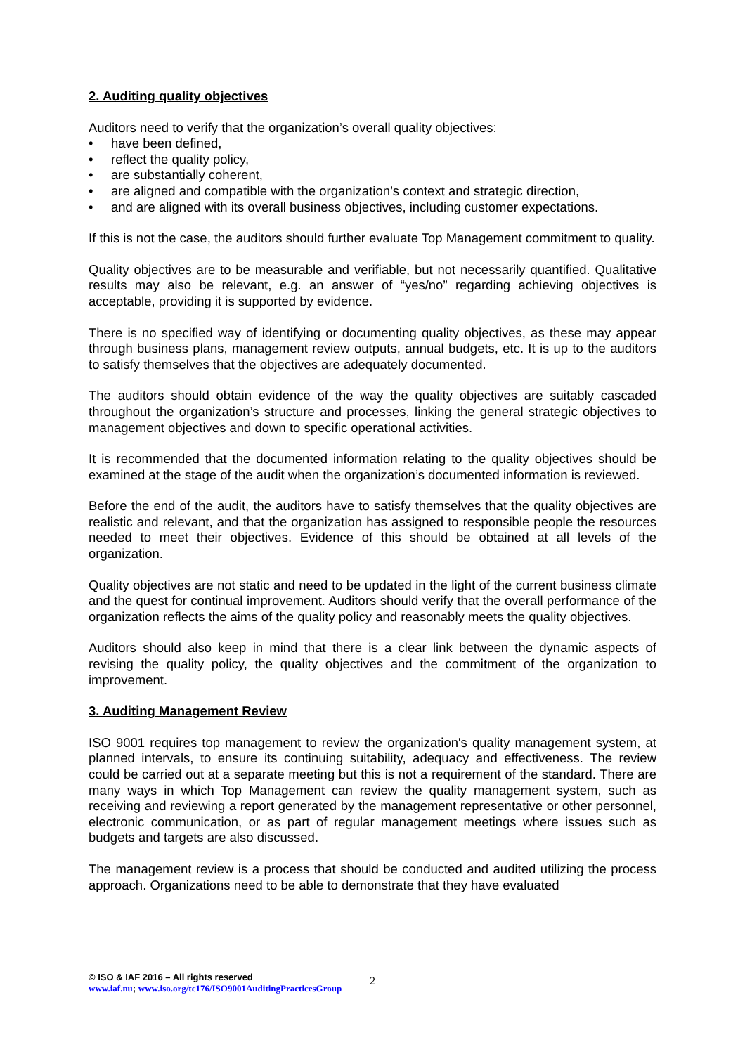2. Auditing quality objectives
Auditors need to verify that the organization’s overall quality objectives:
• have been defined,
• reflect the quality policy,
• are substantially coherent,
• are aligned and compatible with the organization’s context and strategic direction,
• and are aligned with its overall business objectives, including customer expectations.
If this is not the case, the auditors should further evaluate Top Management commitment to quality.
Quality objectives are to be measurable and verifiable, but not necessarily quantified. Qualitative results may also be relevant, e.g. an answer of “yes/no” regarding achieving objectives is acceptable, providing it is supported by evidence.
There is no specified way of identifying or documenting quality objectives, as these may appear through business plans, management review outputs, annual budgets, etc. It is up to the auditors to satisfy themselves that the objectives are adequately documented.
The auditors should obtain evidence of the way the quality objectives are suitably cascaded throughout the organization’s structure and processes, linking the general strategic objectives to management objectives and down to specific operational activities.
It is recommended that the documented information relating to the quality objectives should be examined at the stage of the audit when the organization’s documented information is reviewed.
Before the end of the audit, the auditors have to satisfy themselves that the quality objectives are realistic and relevant, and that the organization has assigned to responsible people the resources needed to meet their objectives. Evidence of this should be obtained at all levels of the organization.
Quality objectives are not static and need to be updated in the light of the current business climate and the quest for continual improvement. Auditors should verify that the overall performance of the organization reflects the aims of the quality policy and reasonably meets the quality objectives.
Auditors should also keep in mind that there is a clear link between the dynamic aspects of revising the quality policy, the quality objectives and the commitment of the organization to improvement.
3. Auditing Management Review
ISO 9001 requires top management to review the organization's quality management system, at planned intervals, to ensure its continuing suitability, adequacy and effectiveness. The review could be carried out at a separate meeting but this is not a requirement of the standard. There are many ways in which Top Management can review the quality management system, such as receiving and reviewing a report generated by the management representative or other personnel, electronic communication, or as part of regular management meetings where issues such as budgets and targets are also discussed.
The management review is a process that should be conducted and audited utilizing the process approach. Organizations need to be able to demonstrate that they have evaluated
© ISO & IAF 2016 – All rights reserved
www.iaf.nu; www.iso.org/tc176/ISO9001AuditingPracticesGroup
2